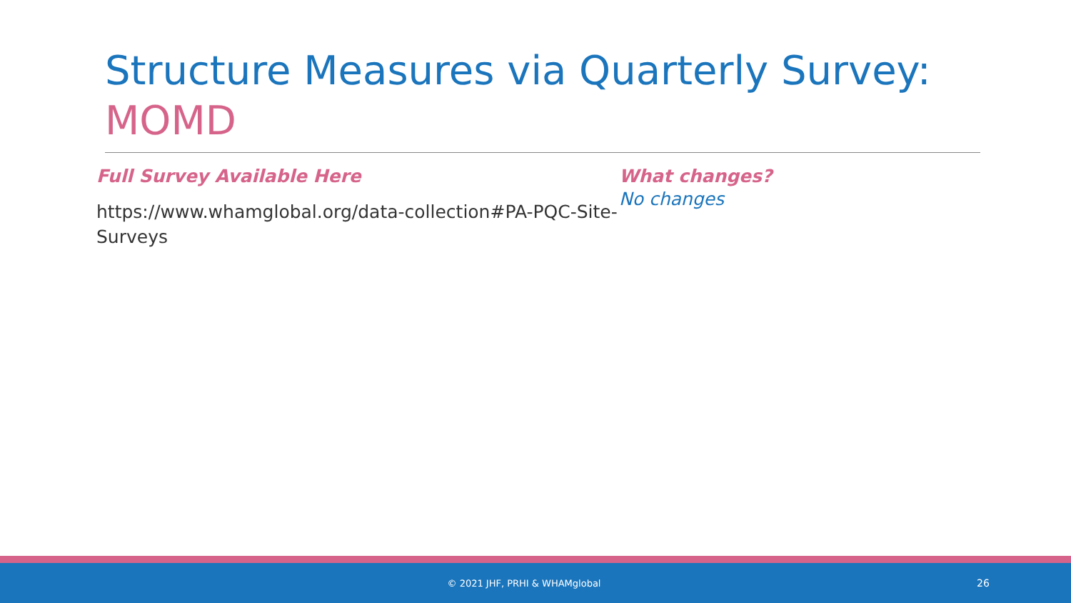Structure Measures via Quarterly Survey: MOMD
Full Survey Available Here
https://www.whamglobal.org/data-collection#PA-PQC-Site-Surveys
What changes?
No changes
© 2021 JHF, PRHI & WHAMglobal 26